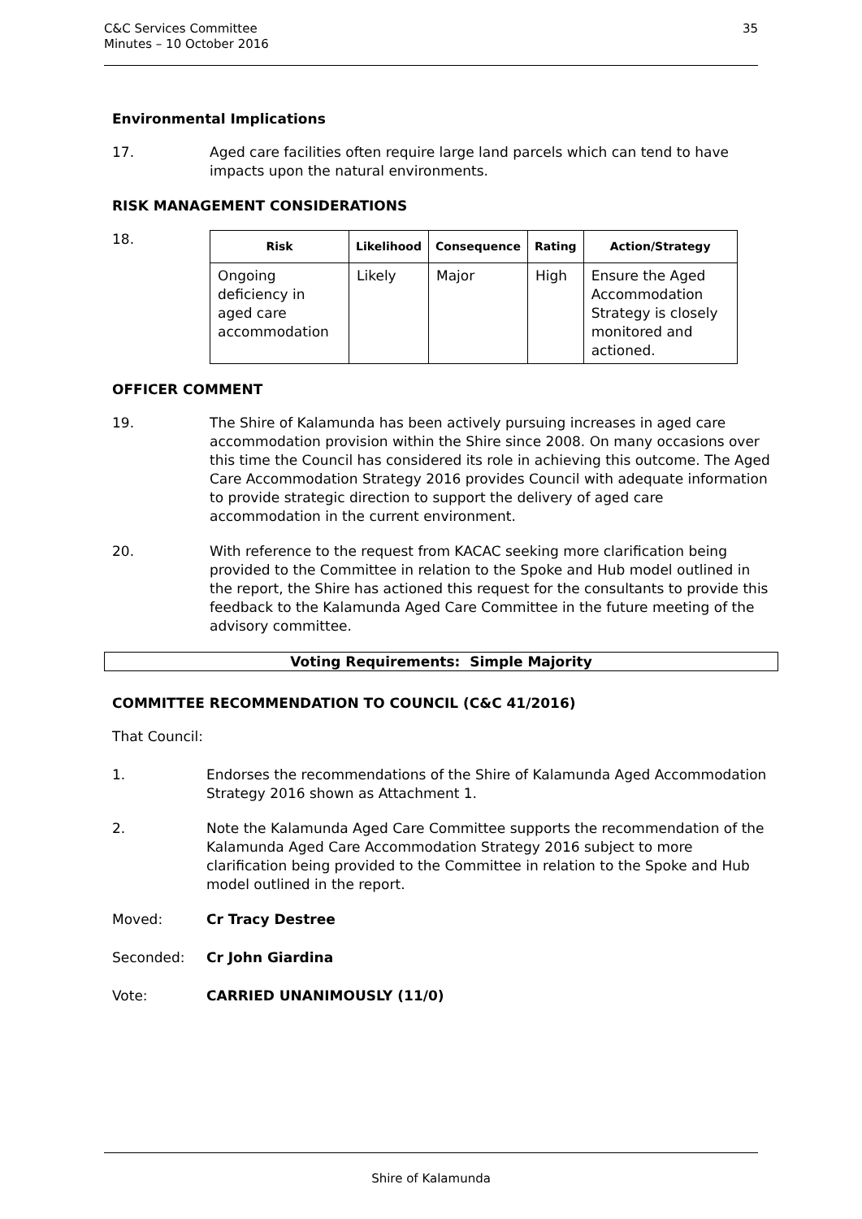C&C Services Committee
Minutes – 10 October 2016
35
Environmental Implications
17. Aged care facilities often require large land parcels which can tend to have impacts upon the natural environments.
RISK MANAGEMENT CONSIDERATIONS
18.
| Risk | Likelihood | Consequence | Rating | Action/Strategy |
| --- | --- | --- | --- | --- |
| Ongoing deficiency in aged care accommodation | Likely | Major | High | Ensure the Aged Accommodation Strategy is closely monitored and actioned. |
OFFICER COMMENT
19. The Shire of Kalamunda has been actively pursuing increases in aged care accommodation provision within the Shire since 2008. On many occasions over this time the Council has considered its role in achieving this outcome. The Aged Care Accommodation Strategy 2016 provides Council with adequate information to provide strategic direction to support the delivery of aged care accommodation in the current environment.
20. With reference to the request from KACAC seeking more clarification being provided to the Committee in relation to the Spoke and Hub model outlined in the report, the Shire has actioned this request for the consultants to provide this feedback to the Kalamunda Aged Care Committee in the future meeting of the advisory committee.
Voting Requirements: Simple Majority
COMMITTEE RECOMMENDATION TO COUNCIL (C&C 41/2016)
That Council:
1. Endorses the recommendations of the Shire of Kalamunda Aged Accommodation Strategy 2016 shown as Attachment 1.
2. Note the Kalamunda Aged Care Committee supports the recommendation of the Kalamunda Aged Care Accommodation Strategy 2016 subject to more clarification being provided to the Committee in relation to the Spoke and Hub model outlined in the report.
Moved: Cr Tracy Destree
Seconded: Cr John Giardina
Vote: CARRIED UNANIMOUSLY (11/0)
Shire of Kalamunda